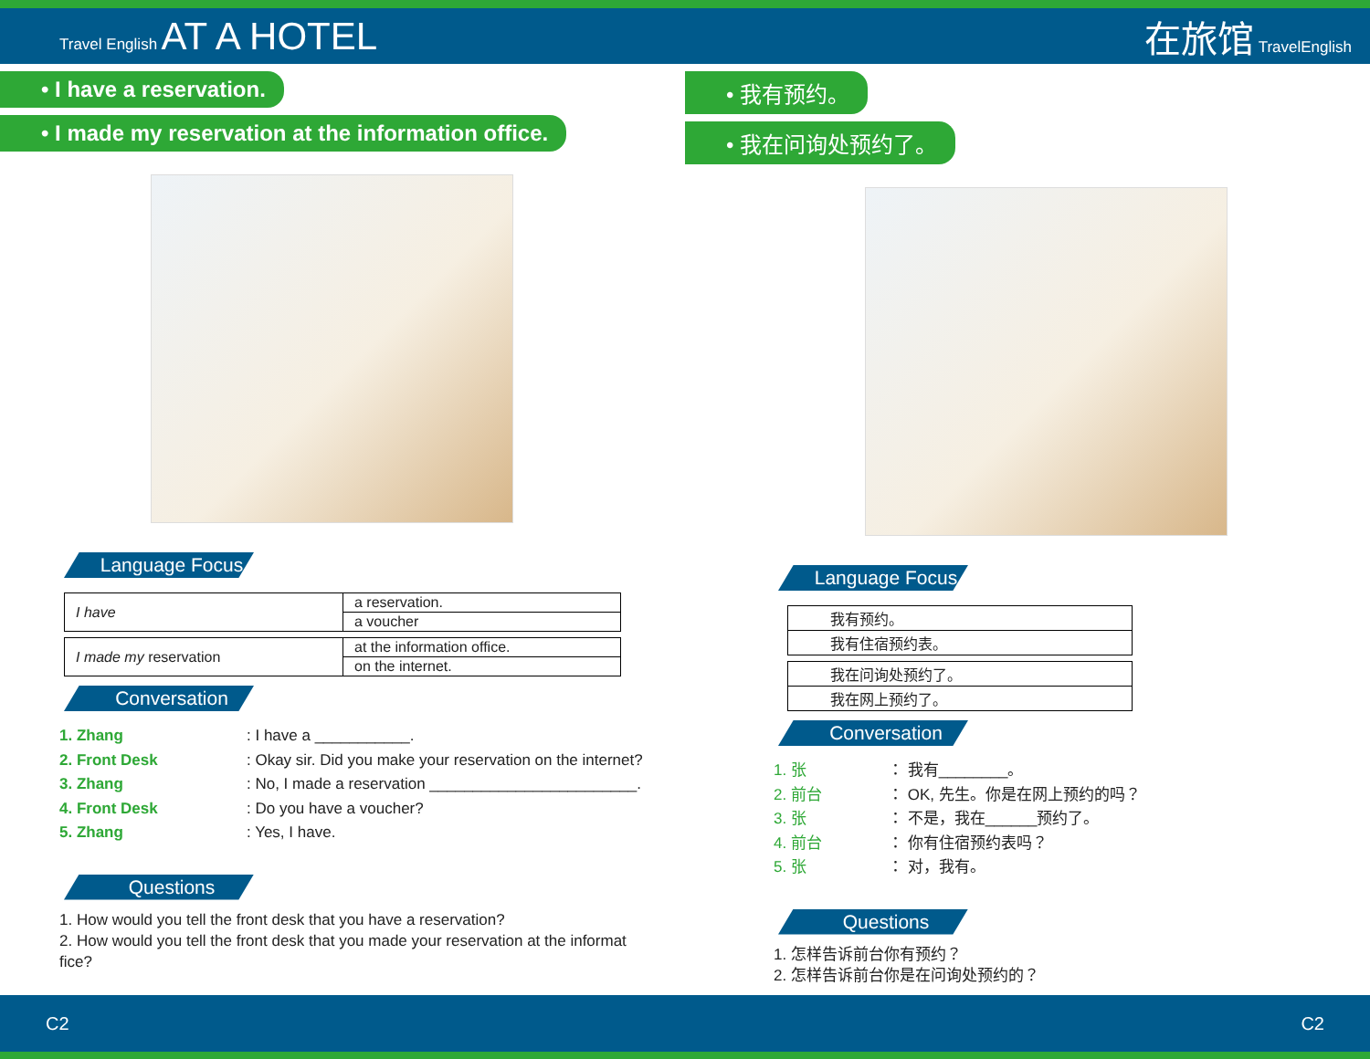Travel English AT A HOTEL 在旅馆 TravelEnglish
• I have a reservation.
• I made my reservation at the information office.
Language Focus
| I have | a reservation. |
| | a voucher |
| I made my reservation | at the information office. |
| | on the internet. |
Conversation
1. Zhang: I have a ___________.
2. Front Desk: Okay sir. Did you make your reservation on the internet?
3. Zhang: No, I made a reservation ________________________.
4. Front Desk: Do you have a voucher?
5. Zhang: Yes, I have.
Questions
1. How would you tell the front desk that you have a reservation?
2. How would you tell the front desk that you made your reservation at the informat
fice?
• 我有预约。
• 我在问询处预约了。
Language Focus
| 我有预约。 |
| 我有住宿预约表。 |
| 我在问询处预约了。 |
| 我在网上预约了。 |
Conversation
1. 张 ： 我有________。
2. 前台 ： OK, 先生。你是在网上预约的吗？
3. 张 ： 不是，我在______预约了。
4. 前台 ： 你有住宿预约表吗？
5. 张 ： 对，我有。
Questions
1. 怎样告诉前台你有预约？
2. 怎样告诉前台你是在问询处预约的？
C2 C2